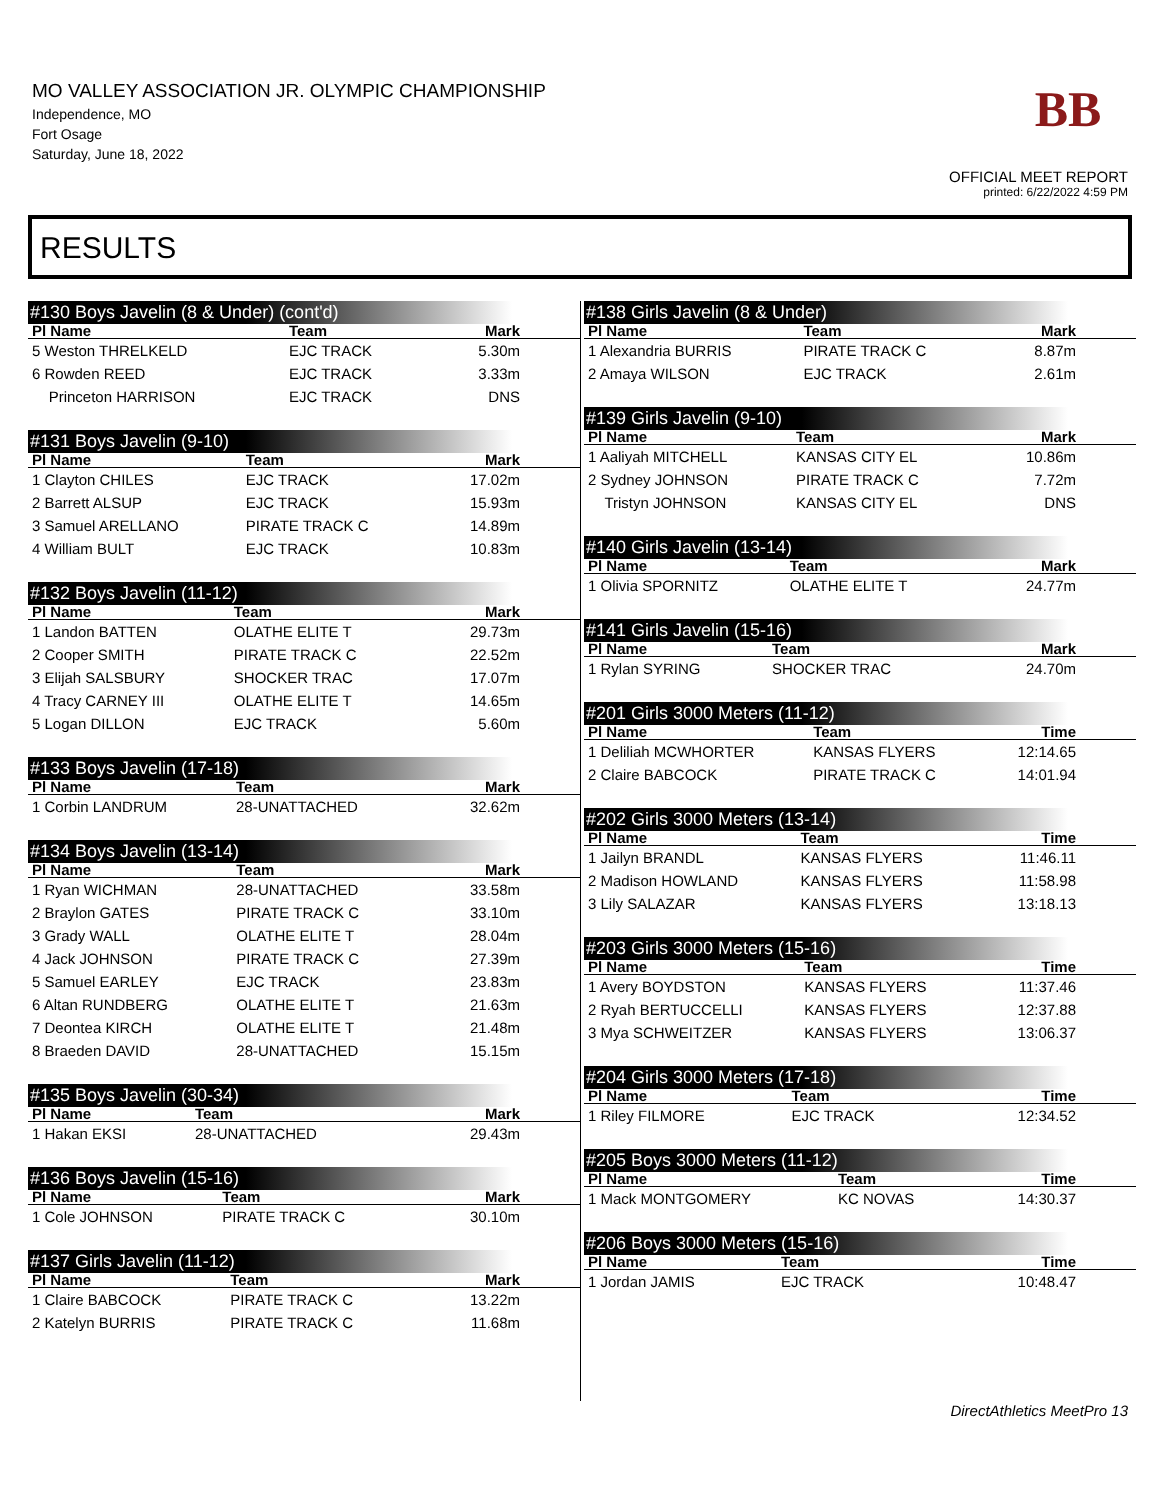MO VALLEY ASSOCIATION JR. OLYMPIC CHAMPIONSHIP
Independence, MO
Fort Osage
Saturday, June 18, 2022
BB
OFFICIAL MEET REPORT
printed: 6/22/2022 4:59 PM
RESULTS
#130 Boys Javelin (8 & Under) (cont'd)
| Pl Name | Team | Mark |
| --- | --- | --- |
| 5 Weston THRELKELD | EJC TRACK | 5.30m |
| 6 Rowden REED | EJC TRACK | 3.33m |
| Princeton HARRISON | EJC TRACK | DNS |
#131 Boys Javelin (9-10)
| Pl Name | Team | Mark |
| --- | --- | --- |
| 1 Clayton CHILES | EJC TRACK | 17.02m |
| 2 Barrett ALSUP | EJC TRACK | 15.93m |
| 3 Samuel ARELLANO | PIRATE TRACK C | 14.89m |
| 4 William BULT | EJC TRACK | 10.83m |
#132 Boys Javelin (11-12)
| Pl Name | Team | Mark |
| --- | --- | --- |
| 1 Landon BATTEN | OLATHE ELITE T | 29.73m |
| 2 Cooper SMITH | PIRATE TRACK C | 22.52m |
| 3 Elijah SALSBURY | SHOCKER TRAC | 17.07m |
| 4 Tracy CARNEY III | OLATHE ELITE T | 14.65m |
| 5 Logan DILLON | EJC TRACK | 5.60m |
#133 Boys Javelin (17-18)
| Pl Name | Team | Mark |
| --- | --- | --- |
| 1 Corbin LANDRUM | 28-UNATTACHED | 32.62m |
#134 Boys Javelin (13-14)
| Pl Name | Team | Mark |
| --- | --- | --- |
| 1 Ryan WICHMAN | 28-UNATTACHED | 33.58m |
| 2 Braylon GATES | PIRATE TRACK C | 33.10m |
| 3 Grady WALL | OLATHE ELITE T | 28.04m |
| 4 Jack JOHNSON | PIRATE TRACK C | 27.39m |
| 5 Samuel EARLEY | EJC TRACK | 23.83m |
| 6 Altan RUNDBERG | OLATHE ELITE T | 21.63m |
| 7 Deontea KIRCH | OLATHE ELITE T | 21.48m |
| 8 Braeden DAVID | 28-UNATTACHED | 15.15m |
#135 Boys Javelin (30-34)
| Pl Name | Team | Mark |
| --- | --- | --- |
| 1 Hakan EKSI | 28-UNATTACHED | 29.43m |
#136 Boys Javelin (15-16)
| Pl Name | Team | Mark |
| --- | --- | --- |
| 1 Cole JOHNSON | PIRATE TRACK C | 30.10m |
#137 Girls Javelin (11-12)
| Pl Name | Team | Mark |
| --- | --- | --- |
| 1 Claire BABCOCK | PIRATE TRACK C | 13.22m |
| 2 Katelyn BURRIS | PIRATE TRACK C | 11.68m |
#138 Girls Javelin (8 & Under)
| Pl Name | Team | Mark |
| --- | --- | --- |
| 1 Alexandria BURRIS | PIRATE TRACK C | 8.87m |
| 2 Amaya WILSON | EJC TRACK | 2.61m |
#139 Girls Javelin (9-10)
| Pl Name | Team | Mark |
| --- | --- | --- |
| 1 Aaliyah MITCHELL | KANSAS CITY EL | 10.86m |
| 2 Sydney JOHNSON | PIRATE TRACK C | 7.72m |
| Tristyn JOHNSON | KANSAS CITY EL | DNS |
#140 Girls Javelin (13-14)
| Pl Name | Team | Mark |
| --- | --- | --- |
| 1 Olivia SPORNITZ | OLATHE ELITE T | 24.77m |
#141 Girls Javelin (15-16)
| Pl Name | Team | Mark |
| --- | --- | --- |
| 1 Rylan SYRING | SHOCKER TRAC | 24.70m |
#201 Girls 3000 Meters (11-12)
| Pl Name | Team | Time |
| --- | --- | --- |
| 1 Deliliah MCWHORTER | KANSAS FLYERS | 12:14.65 |
| 2 Claire BABCOCK | PIRATE TRACK C | 14:01.94 |
#202 Girls 3000 Meters (13-14)
| Pl Name | Team | Time |
| --- | --- | --- |
| 1 Jailyn BRANDL | KANSAS FLYERS | 11:46.11 |
| 2 Madison HOWLAND | KANSAS FLYERS | 11:58.98 |
| 3 Lily SALAZAR | KANSAS FLYERS | 13:18.13 |
#203 Girls 3000 Meters (15-16)
| Pl Name | Team | Time |
| --- | --- | --- |
| 1 Avery BOYDSTON | KANSAS FLYERS | 11:37.46 |
| 2 Ryah BERTUCCELLI | KANSAS FLYERS | 12:37.88 |
| 3 Mya SCHWEITZER | KANSAS FLYERS | 13:06.37 |
#204 Girls 3000 Meters (17-18)
| Pl Name | Team | Time |
| --- | --- | --- |
| 1 Riley FILMORE | EJC TRACK | 12:34.52 |
#205 Boys 3000 Meters (11-12)
| Pl Name | Team | Time |
| --- | --- | --- |
| 1 Mack MONTGOMERY | KC NOVAS | 14:30.37 |
#206 Boys 3000 Meters (15-16)
| Pl Name | Team | Time |
| --- | --- | --- |
| 1 Jordan JAMIS | EJC TRACK | 10:48.47 |
DirectAthletics MeetPro 13